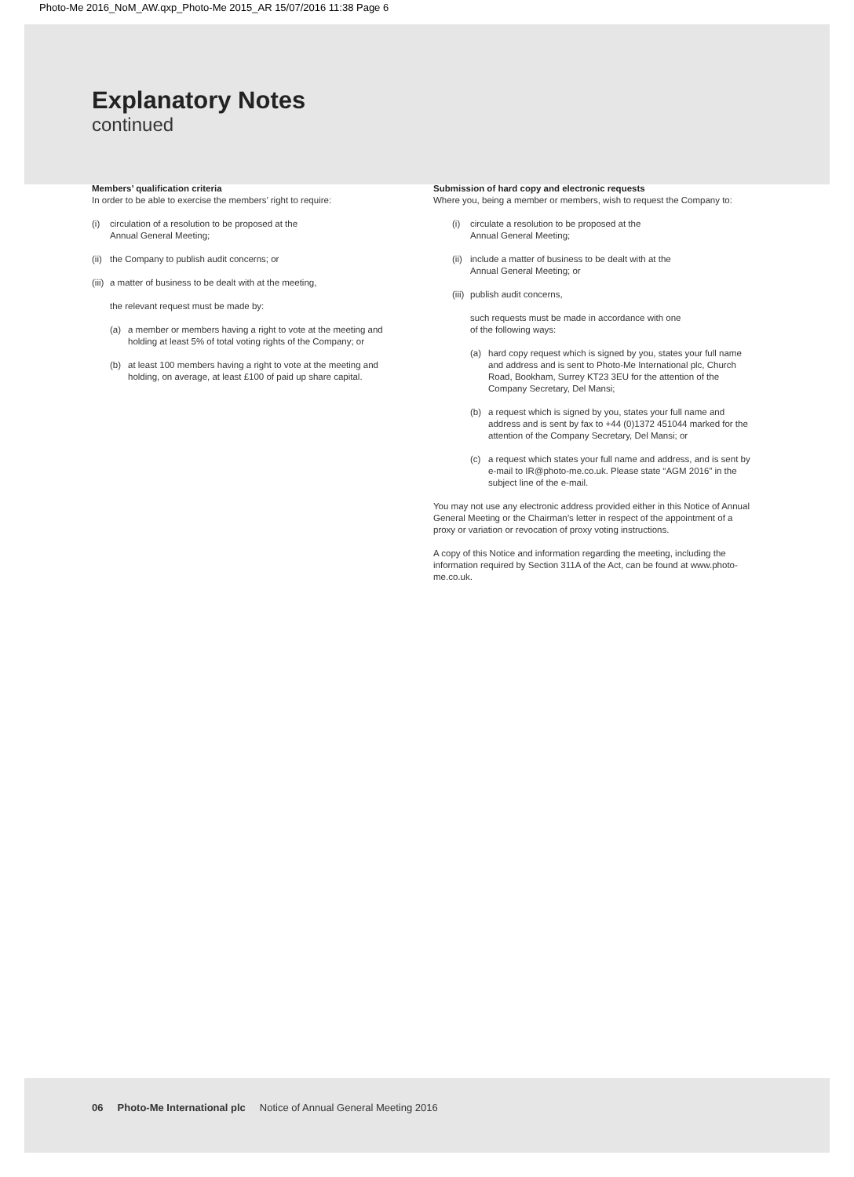Photo-Me 2016_NoM_AW.qxp_Photo-Me 2015_AR 15/07/2016 11:38 Page 6
Explanatory Notes
continued
Members’ qualification criteria
In order to be able to exercise the members’ right to require:
(i) circulation of a resolution to be proposed at the
Annual General Meeting;
(ii)
the Company to publish audit concerns; or
(iii)
a matter of business to be dealt with at the meeting,
the relevant request must be made by:
(a) a member or members having a right to vote at the meeting and holding at least 5% of total voting rights of the Company; or
(b) at least 100 members having a right to vote at the meeting and holding, on average, at least £100 of paid up share capital.
Submission of hard copy and electronic requests
Where you, being a member or members, wish to request the Company to:
(i) circulate a resolution to be proposed at the
Annual General Meeting;
(ii)
include a matter of business to be dealt with at the
Annual General Meeting; or
(iii)
publish audit concerns,
such requests must be made in accordance with one
of the following ways:
(a) hard copy request which is signed by you, states your full name and address and is sent to Photo-Me International plc, Church Road, Bookham, Surrey KT23 3EU for the attention of the Company Secretary, Del Mansi;
(b) a request which is signed by you, states your full name and address and is sent by fax to +44 (0)1372 451044 marked for the attention of the Company Secretary, Del Mansi; or
(c) a request which states your full name and address, and is sent by e-mail to IR@photo-me.co.uk. Please state “AGM 2016” in the subject line of the e-mail.
You may not use any electronic address provided either in this Notice of Annual General Meeting or the Chairman’s letter in respect of the appointment of a proxy or variation or revocation of proxy voting instructions.
A copy of this Notice and information regarding the meeting, including the information required by Section 311A of the Act, can be found at www.photo-me.co.uk.
06 Photo-Me International plc Notice of Annual General Meeting 2016